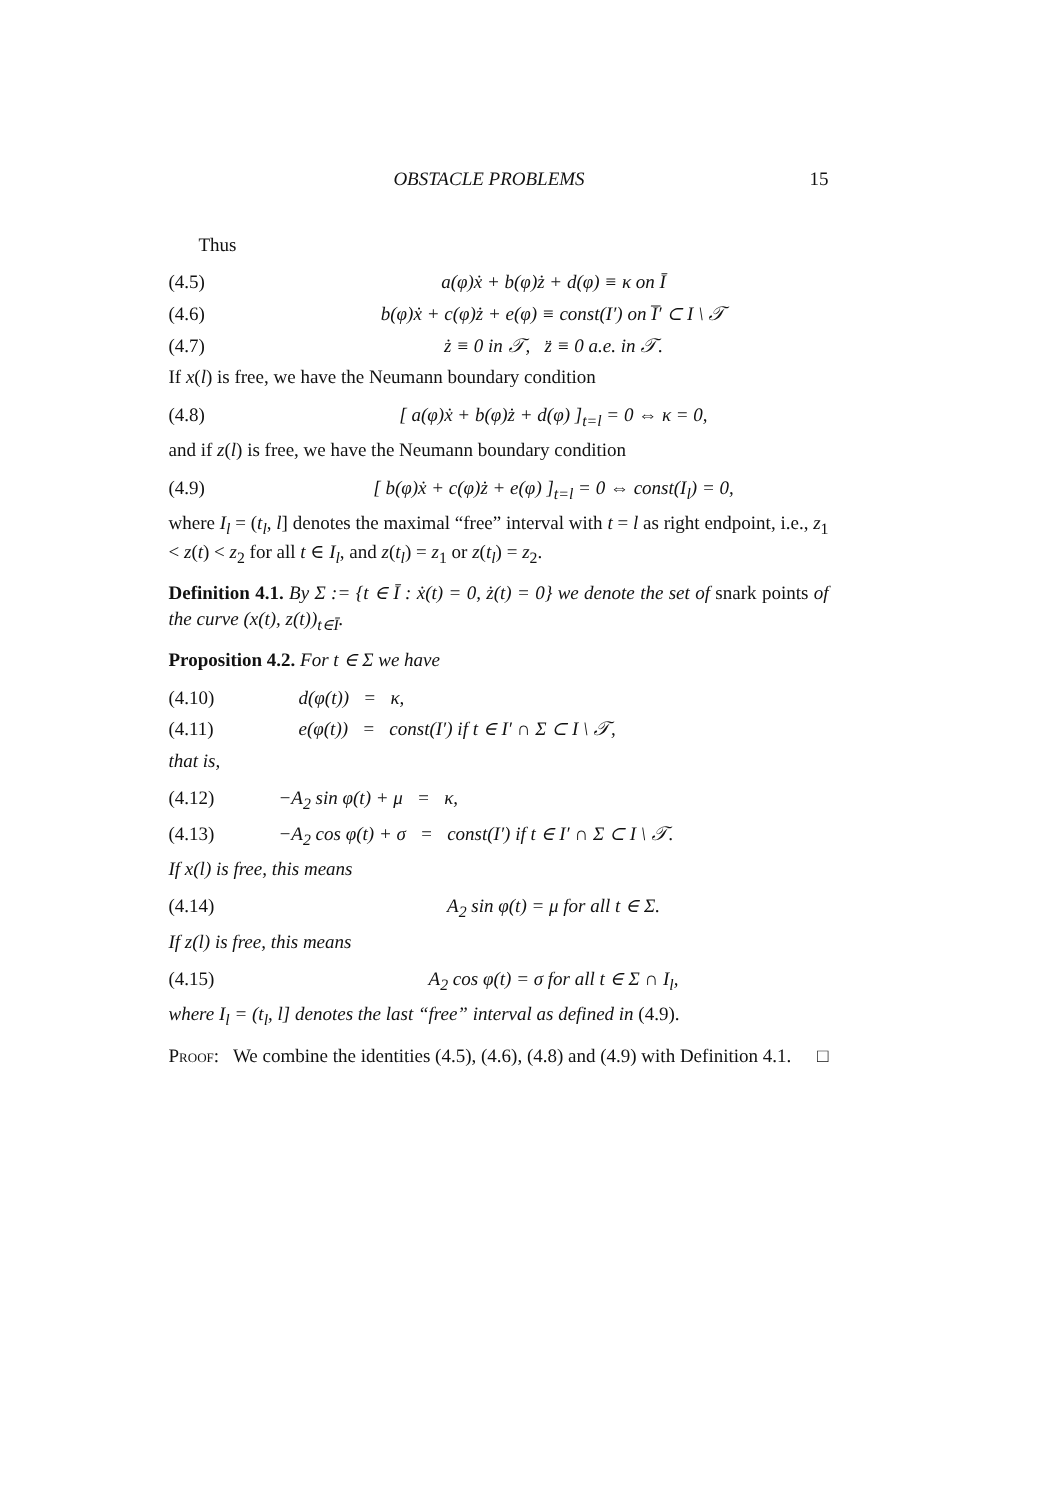OBSTACLE PROBLEMS 15
Thus
(4.5) a(φ)ẋ + b(φ)ż + d(φ) ≡ κ on Ī
(4.6) b(φ)ẋ + c(φ)ż + e(φ) ≡ const(I′) on I̅′ ⊂ I \ 𝒯
(4.7) ż ≡ 0 in 𝒯, z̈ ≡ 0 a.e. in 𝒯.
If x(l) is free, we have the Neumann boundary condition
(4.8) [ a(φ)ẋ + b(φ)ż + d(φ) ]<sub>t=l</sub> = 0 ⇔ κ = 0,
and if z(l) is free, we have the Neumann boundary condition
(4.9) [ b(φ)ẋ + c(φ)ż + e(φ) ]<sub>t=l</sub> = 0 ⇔ const(I<sub>l</sub>) = 0,
where I<sub>l</sub> = (t<sub>l</sub>, l] denotes the maximal “free” interval with t = l as right endpoint, i.e., z<sub>1</sub> < z(t) < z<sub>2</sub> for all t ∈ I<sub>l</sub>, and z(t<sub>l</sub>) = z<sub>1</sub> or z(t<sub>l</sub>) = z<sub>2</sub>.
Definition 4.1. By Σ := {t ∈ Ī : ẋ(t) = 0, ż(t) = 0} we denote the set of snark points of the curve (x(t), z(t))<sub>t∈Ī</sub>.
Proposition 4.2. For t ∈ Σ we have
(4.10) d(φ(t)) = κ,
(4.11) e(φ(t)) = const(I′) if t ∈ I′ ∩ Σ ⊂ I \ 𝒯,
that is,
(4.12) −A<sub>2</sub> sin φ(t) + μ = κ,
(4.13) −A<sub>2</sub> cos φ(t) + σ = const(I′) if t ∈ I′ ∩ Σ ⊂ I \ 𝒯.
If x(l) is free, this means
(4.14) A<sub>2</sub> sin φ(t) = μ for all t ∈ Σ.
If z(l) is free, this means
(4.15) A<sub>2</sub> cos φ(t) = σ for all t ∈ Σ ∩ I<sub>l</sub>,
where I<sub>l</sub> = (t<sub>l</sub>, l] denotes the last “free” interval as defined in (4.9).
Proof: We combine the identities (4.5), (4.6), (4.8) and (4.9) with Definition 4.1. □